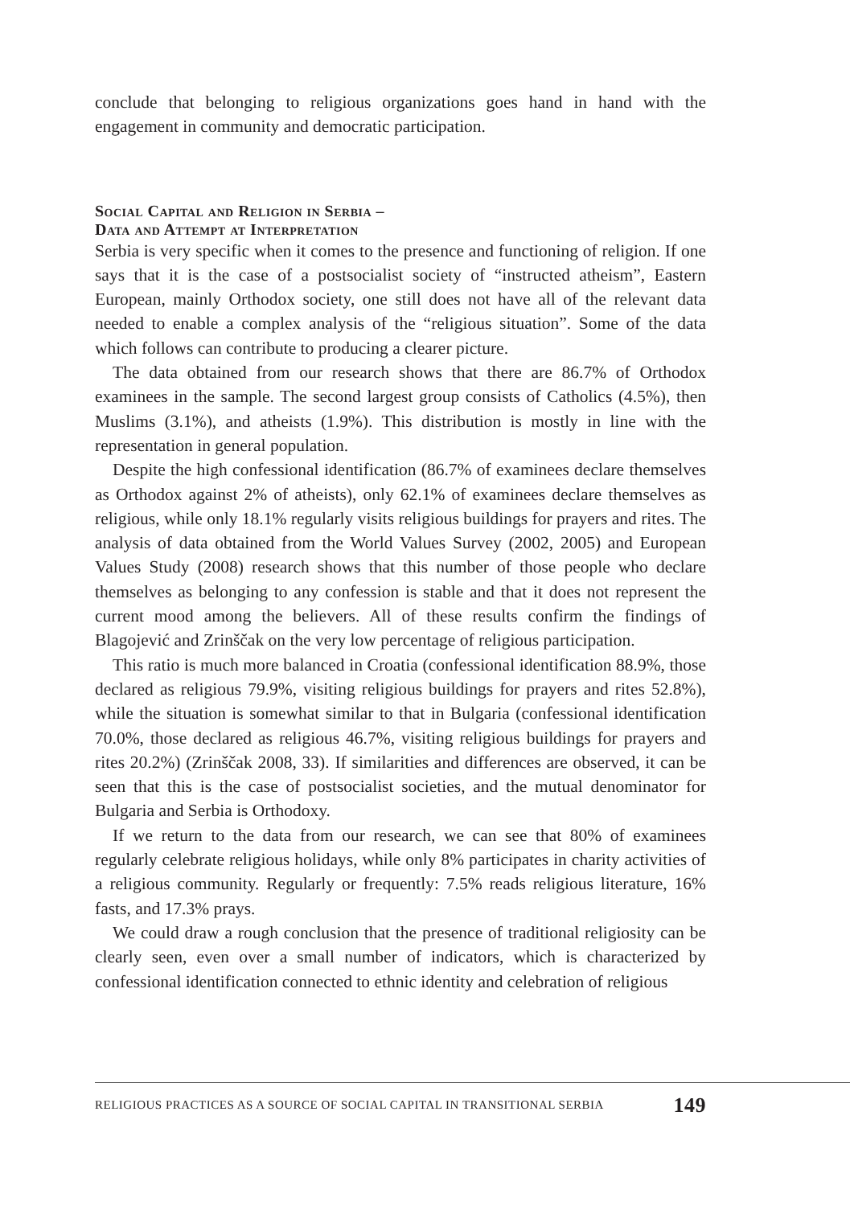conclude that belonging to religious organizations goes hand in hand with the engagement in community and democratic participation.
Social Capital and Religion in Serbia –
Data and Attempt at Interpretation
Serbia is very specific when it comes to the presence and functioning of religion. If one says that it is the case of a postsocialist society of “instructed atheism”, Eastern European, mainly Orthodox society, one still does not have all of the relevant data needed to enable a complex analysis of the “religious situation”. Some of the data which follows can contribute to producing a clearer picture.
The data obtained from our research shows that there are 86.7% of Orthodox examinees in the sample. The second largest group consists of Catholics (4.5%), then Muslims (3.1%), and atheists (1.9%). This distribution is mostly in line with the representation in general population.
Despite the high confessional identification (86.7% of examinees declare themselves as Orthodox against 2% of atheists), only 62.1% of examinees declare themselves as religious, while only 18.1% regularly visits religious buildings for prayers and rites. The analysis of data obtained from the World Values Survey (2002, 2005) and European Values Study (2008) research shows that this number of those people who declare themselves as belonging to any confession is stable and that it does not represent the current mood among the believers. All of these results confirm the findings of Blagojević and Zrinščak on the very low percentage of religious participation.
This ratio is much more balanced in Croatia (confessional identification 88.9%, those declared as religious 79.9%, visiting religious buildings for prayers and rites 52.8%), while the situation is somewhat similar to that in Bulgaria (confessional identification 70.0%, those declared as religious 46.7%, visiting religious buildings for prayers and rites 20.2%) (Zrinščak 2008, 33). If similarities and differences are observed, it can be seen that this is the case of postsocialist societies, and the mutual denominator for Bulgaria and Serbia is Orthodoxy.
If we return to the data from our research, we can see that 80% of examinees regularly celebrate religious holidays, while only 8% participates in charity activities of a religious community. Regularly or frequently: 7.5% reads religious literature, 16% fasts, and 17.3% prays.
We could draw a rough conclusion that the presence of traditional religiosity can be clearly seen, even over a small number of indicators, which is characterized by confessional identification connected to ethnic identity and celebration of religious
RELIGIOUS PRACTICES AS A SOURCE OF SOCIAL CAPITAL IN TRANSITIONAL SERBIA 149